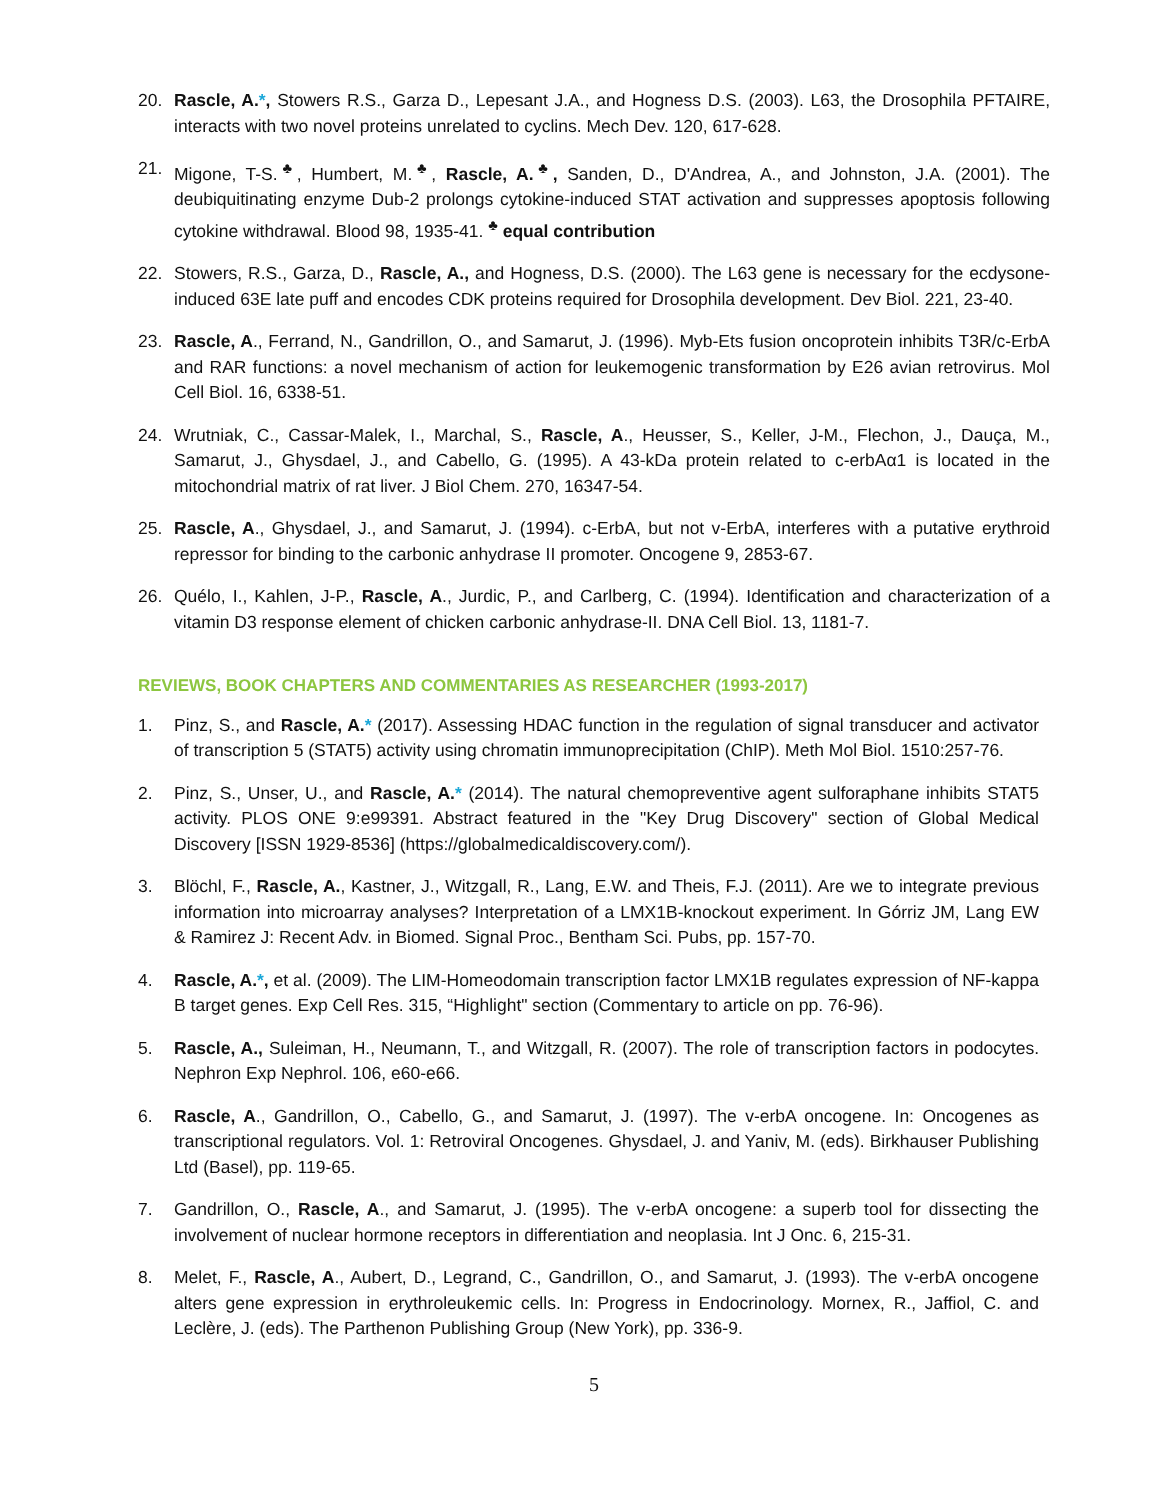20. Rascle, A.*, Stowers R.S., Garza D., Lepesant J.A., and Hogness D.S. (2003). L63, the Drosophila PFTAIRE, interacts with two novel proteins unrelated to cyclins. Mech Dev. 120, 617-628.
21. Migone, T-S.<sup>♣</sup>, Humbert, M.<sup>♣</sup>, Rascle, A.<sup>♣</sup>, Sanden, D., D'Andrea, A., and Johnston, J.A. (2001). The deubiquitinating enzyme Dub-2 prolongs cytokine-induced STAT activation and suppresses apoptosis following cytokine withdrawal. Blood 98, 1935-41. <sup>♣</sup> equal contribution
22. Stowers, R.S., Garza, D., Rascle, A., and Hogness, D.S. (2000). The L63 gene is necessary for the ecdysone-induced 63E late puff and encodes CDK proteins required for Drosophila development. Dev Biol. 221, 23-40.
23. Rascle, A., Ferrand, N., Gandrillon, O., and Samarut, J. (1996). Myb-Ets fusion oncoprotein inhibits T3R/c-ErbA and RAR functions: a novel mechanism of action for leukemogenic transformation by E26 avian retrovirus. Mol Cell Biol. 16, 6338-51.
24. Wrutniak, C., Cassar-Malek, I., Marchal, S., Rascle, A., Heusser, S., Keller, J-M., Flechon, J., Dauça, M., Samarut, J., Ghysdael, J., and Cabello, G. (1995). A 43-kDa protein related to c-erbAα1 is located in the mitochondrial matrix of rat liver. J Biol Chem. 270, 16347-54.
25. Rascle, A., Ghysdael, J., and Samarut, J. (1994). c-ErbA, but not v-ErbA, interferes with a putative erythroid repressor for binding to the carbonic anhydrase II promoter. Oncogene 9, 2853-67.
26. Quélo, I., Kahlen, J-P., Rascle, A., Jurdic, P., and Carlberg, C. (1994). Identification and characterization of a vitamin D3 response element of chicken carbonic anhydrase-II. DNA Cell Biol. 13, 1181-7.
REVIEWS, BOOK CHAPTERS AND COMMENTARIES AS RESEARCHER (1993-2017)
1. Pinz, S., and Rascle, A.* (2017). Assessing HDAC function in the regulation of signal transducer and activator of transcription 5 (STAT5) activity using chromatin immunoprecipitation (ChIP). Meth Mol Biol. 1510:257-76.
2. Pinz, S., Unser, U., and Rascle, A.* (2014). The natural chemopreventive agent sulforaphane inhibits STAT5 activity. PLOS ONE 9:e99391. Abstract featured in the "Key Drug Discovery" section of Global Medical Discovery [ISSN 1929-8536] (https://globalmedicaldiscovery.com/).
3. Blöchl, F., Rascle, A., Kastner, J., Witzgall, R., Lang, E.W. and Theis, F.J. (2011). Are we to integrate previous information into microarray analyses? Interpretation of a LMX1B-knockout experiment. In Górriz JM, Lang EW & Ramirez J: Recent Adv. in Biomed. Signal Proc., Bentham Sci. Pubs, pp. 157-70.
4. Rascle, A.*, et al. (2009). The LIM-Homeodomain transcription factor LMX1B regulates expression of NF-kappa B target genes. Exp Cell Res. 315, “Highlight" section (Commentary to article on pp. 76-96).
5. Rascle, A., Suleiman, H., Neumann, T., and Witzgall, R. (2007). The role of transcription factors in podocytes. Nephron Exp Nephrol. 106, e60-e66.
6. Rascle, A., Gandrillon, O., Cabello, G., and Samarut, J. (1997). The v-erbA oncogene. In: Oncogenes as transcriptional regulators. Vol. 1: Retroviral Oncogenes. Ghysdael, J. and Yaniv, M. (eds). Birkhauser Publishing Ltd (Basel), pp. 119-65.
7. Gandrillon, O., Rascle, A., and Samarut, J. (1995). The v-erbA oncogene: a superb tool for dissecting the involvement of nuclear hormone receptors in differentiation and neoplasia. Int J Onc. 6, 215-31.
8. Melet, F., Rascle, A., Aubert, D., Legrand, C., Gandrillon, O., and Samarut, J. (1993). The v-erbA oncogene alters gene expression in erythroleukemic cells. In: Progress in Endocrinology. Mornex, R., Jaffiol, C. and Leclère, J. (eds). The Parthenon Publishing Group (New York), pp. 336-9.
5